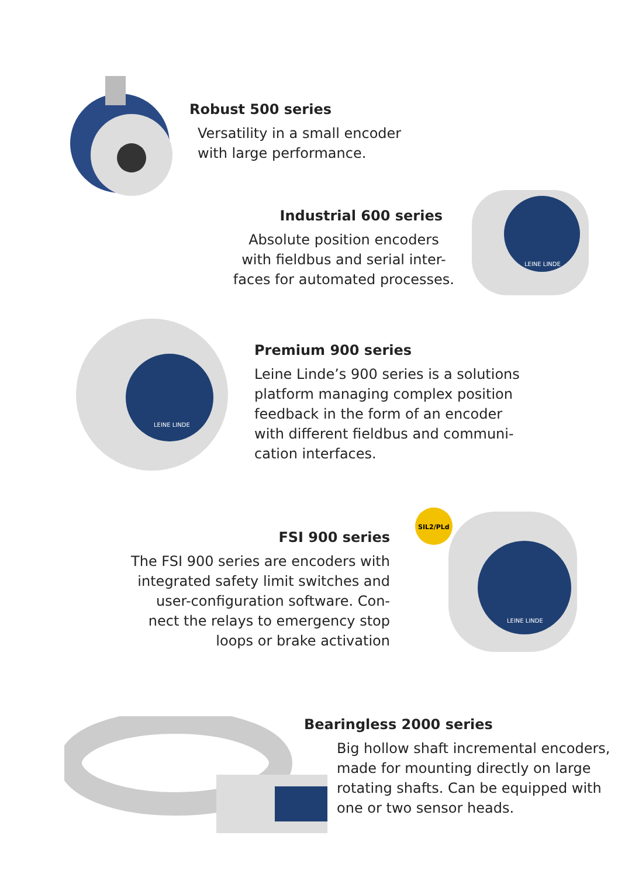Robust 500 series
Versatility in a small encoder
with large performance.
Industrial 600 series
Absolute position encoders
with fieldbus and serial inter-
faces for automated processes.
LEINE LINDE
LEINE LINDE
Premium 900 series
Leine Linde’s 900 series is a solutions
platform managing complex position
feedback in the form of an encoder
with different fieldbus and communi-
cation interfaces.
FSI 900 series
The FSI 900 series are encoders with
integrated safety limit switches and
user-configuration software. Con-
nect the relays to emergency stop
loops or brake activation
SIL2/PLd
LEINE LINDE
Bearingless 2000 series
Big hollow shaft incremental encoders,
made for mounting directly on large
rotating shafts. Can be equipped with
one or two sensor heads.